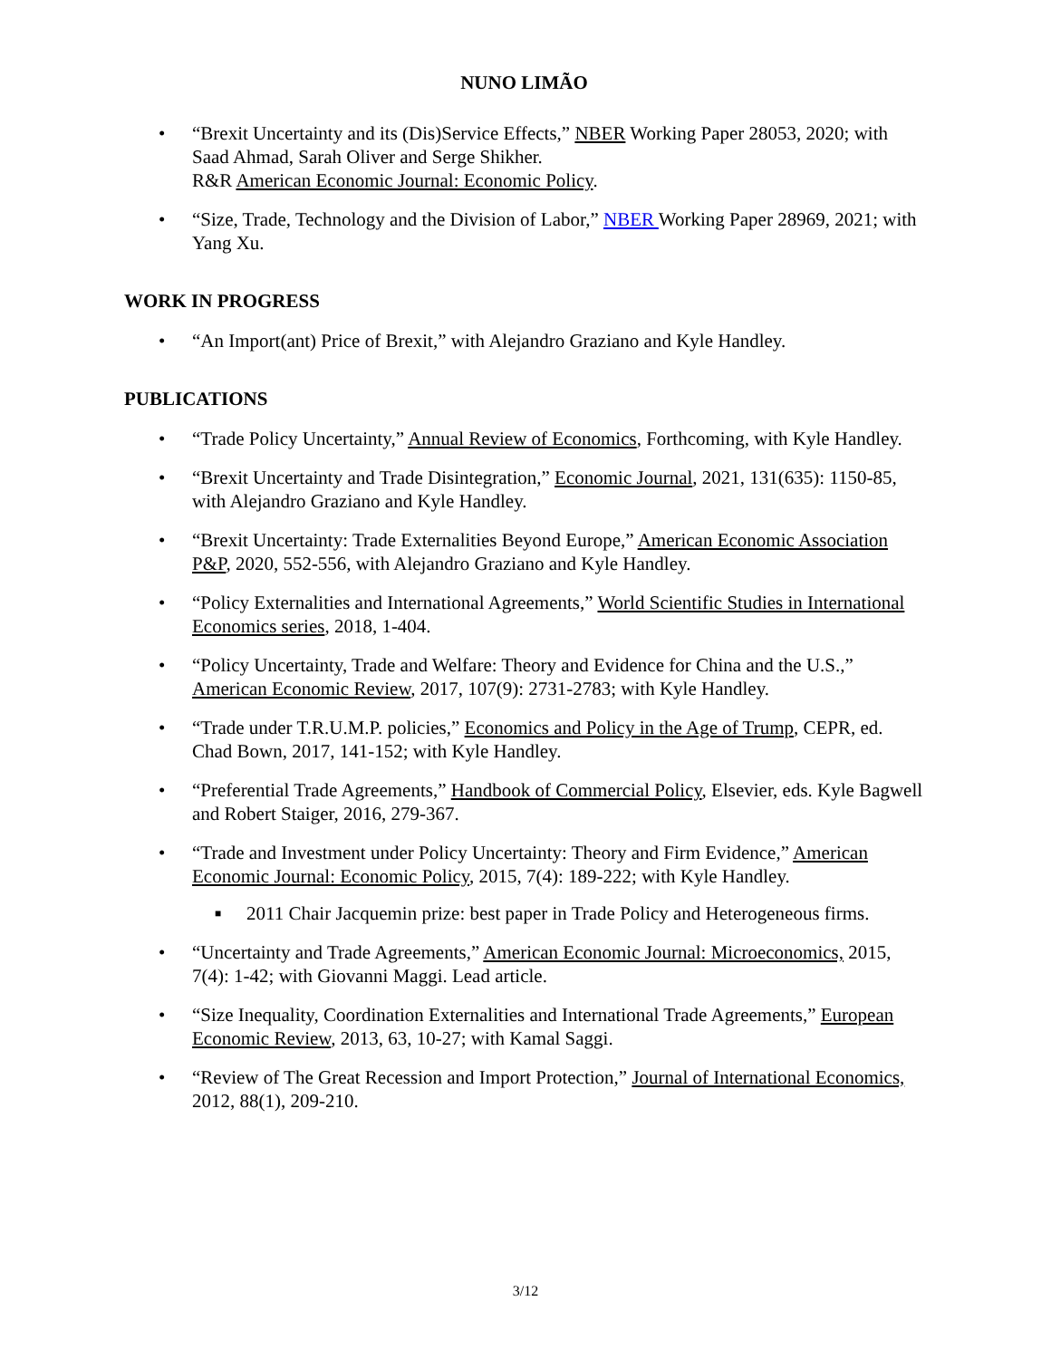NUNO LIMÃO
• “Brexit Uncertainty and its (Dis)Service Effects,” NBER Working Paper 28053, 2020; with Saad Ahmad, Sarah Oliver and Serge Shikher.
R&R American Economic Journal: Economic Policy.
• “Size, Trade, Technology and the Division of Labor,” NBER Working Paper 28969, 2021; with Yang Xu.
WORK IN PROGRESS
• “An Import(ant) Price of Brexit,” with Alejandro Graziano and Kyle Handley.
PUBLICATIONS
• “Trade Policy Uncertainty,” Annual Review of Economics, Forthcoming, with Kyle Handley.
• “Brexit Uncertainty and Trade Disintegration,” Economic Journal, 2021, 131(635): 1150-85, with Alejandro Graziano and Kyle Handley.
• “Brexit Uncertainty: Trade Externalities Beyond Europe,” American Economic Association P&P, 2020, 552-556, with Alejandro Graziano and Kyle Handley.
• “Policy Externalities and International Agreements,” World Scientific Studies in International Economics series, 2018, 1-404.
• “Policy Uncertainty, Trade and Welfare: Theory and Evidence for China and the U.S.,” American Economic Review, 2017, 107(9): 2731-2783; with Kyle Handley.
• “Trade under T.R.U.M.P. policies,” Economics and Policy in the Age of Trump, CEPR, ed. Chad Bown, 2017, 141-152; with Kyle Handley.
• “Preferential Trade Agreements,” Handbook of Commercial Policy, Elsevier, eds. Kyle Bagwell and Robert Staiger, 2016, 279-367.
• “Trade and Investment under Policy Uncertainty: Theory and Firm Evidence,” American Economic Journal: Economic Policy, 2015, 7(4): 189-222; with Kyle Handley.
■ 2011 Chair Jacquemin prize: best paper in Trade Policy and Heterogeneous firms.
• “Uncertainty and Trade Agreements,” American Economic Journal: Microeconomics, 2015, 7(4): 1-42; with Giovanni Maggi. Lead article.
• “Size Inequality, Coordination Externalities and International Trade Agreements,” European Economic Review, 2013, 63, 10-27; with Kamal Saggi.
• “Review of The Great Recession and Import Protection,” Journal of International Economics, 2012, 88(1), 209-210.
3/12